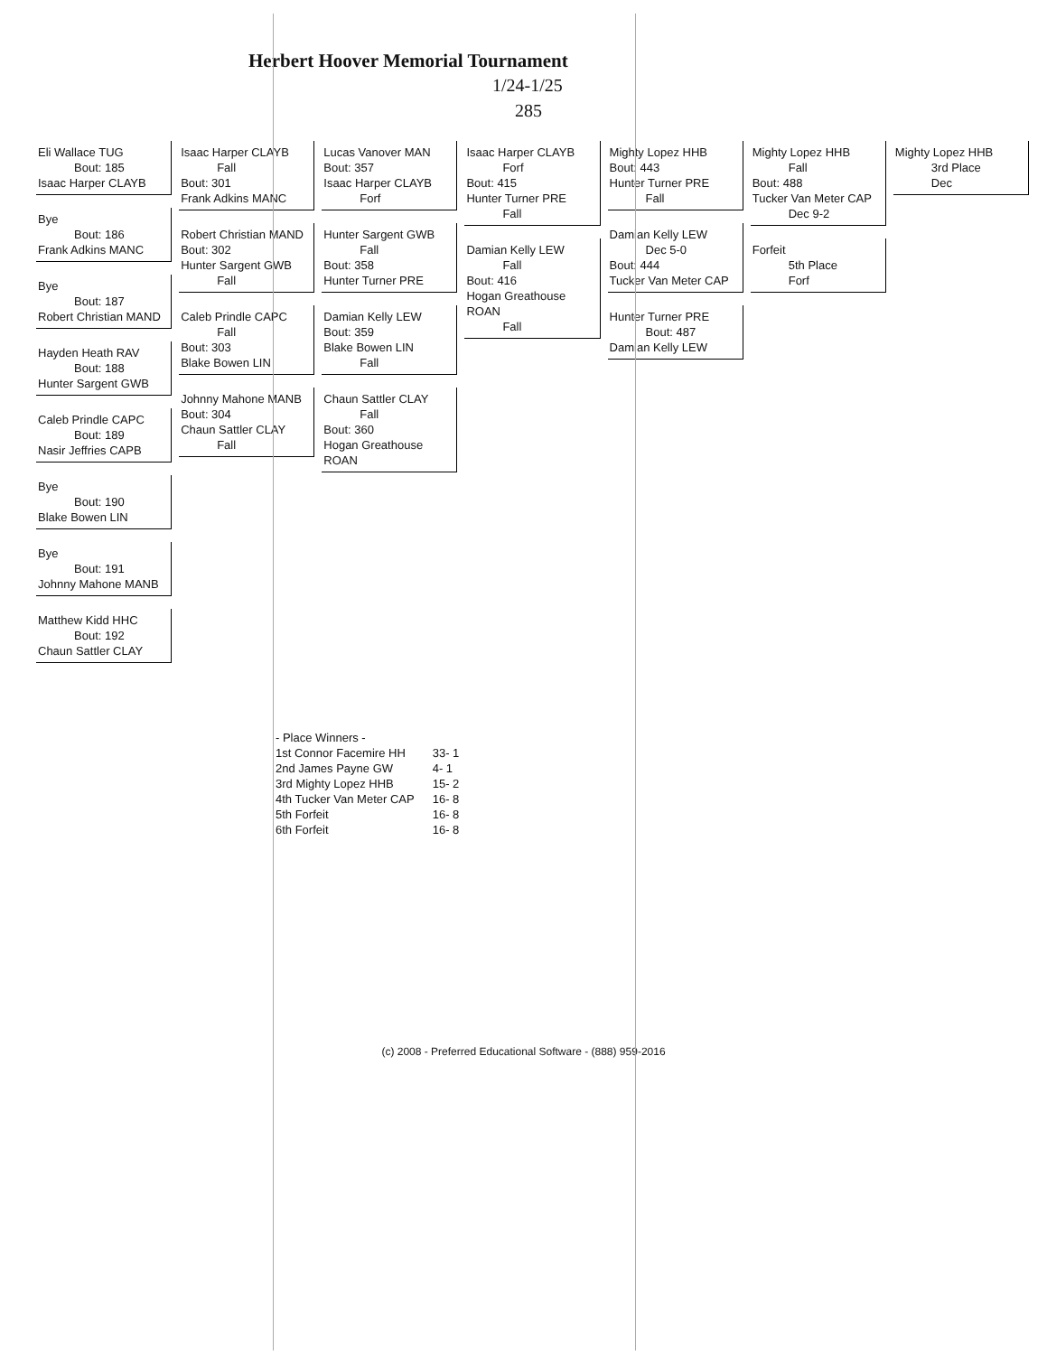Herbert Hoover Memorial Tournament
1/24-1/25
285
Eli Wallace TUG
Bout: 185
Isaac Harper CLAYB
Bye
Bout: 186
Frank Adkins MANC
Bye
Bout: 187
Robert Christian MAND
Hayden Heath RAV
Bout: 188
Hunter Sargent GWB
Caleb Prindle CAPC
Bout: 189
Nasir Jeffries CAPB
Bye
Bout: 190
Blake Bowen LIN
Bye
Bout: 191
Johnny Mahone MANB
Matthew Kidd HHC
Bout: 192
Chaun Sattler CLAY
Isaac Harper CLAYB
Fall
Bout: 301
Frank Adkins MANC
Robert Christian MAND
Bout: 302
Hunter Sargent GWB
Fall
Caleb Prindle CAPC
Fall
Bout: 303
Blake Bowen LIN
Johnny Mahone MANB
Bout: 304
Chaun Sattler CLAY
Fall
Lucas Vanover MAN
Bout: 357
Isaac Harper CLAYB
Forf
Hunter Sargent GWB
Fall
Bout: 358
Hunter Turner PRE
Damian Kelly LEW
Bout: 359
Blake Bowen LIN
Fall
Chaun Sattler CLAY
Fall
Bout: 360
Hogan Greathouse ROAN
Isaac Harper CLAYB
Forf
Bout: 415
Hunter Turner PRE
Fall
Damian Kelly LEW
Fall
Bout: 416
Hogan Greathouse ROAN
Fall
Mighty Lopez HHB
Bout: 443
Hunter Turner PRE
Fall
Damian Kelly LEW
Dec 5-0
Bout: 444
Tucker Van Meter CAP
Hunter Turner PRE
Bout: 487
Damian Kelly LEW
Mighty Lopez HHB
Fall
Bout: 488
Tucker Van Meter CAP
Dec 9-2
Forfeit
5th Place
Forf
Mighty Lopez HHB
3rd Place
Dec
| - Place Winners - | |
| 1st Connor Facemire HH | 33- 1 |
| 2nd James Payne GW | 4- 1 |
| 3rd Mighty Lopez HHB | 15- 2 |
| 4th Tucker Van Meter CAP | 16- 8 |
| 5th Forfeit | 16- 8 |
| 6th Forfeit | 16- 8 |
(c) 2008 - Preferred Educational Software - (888) 959-2016